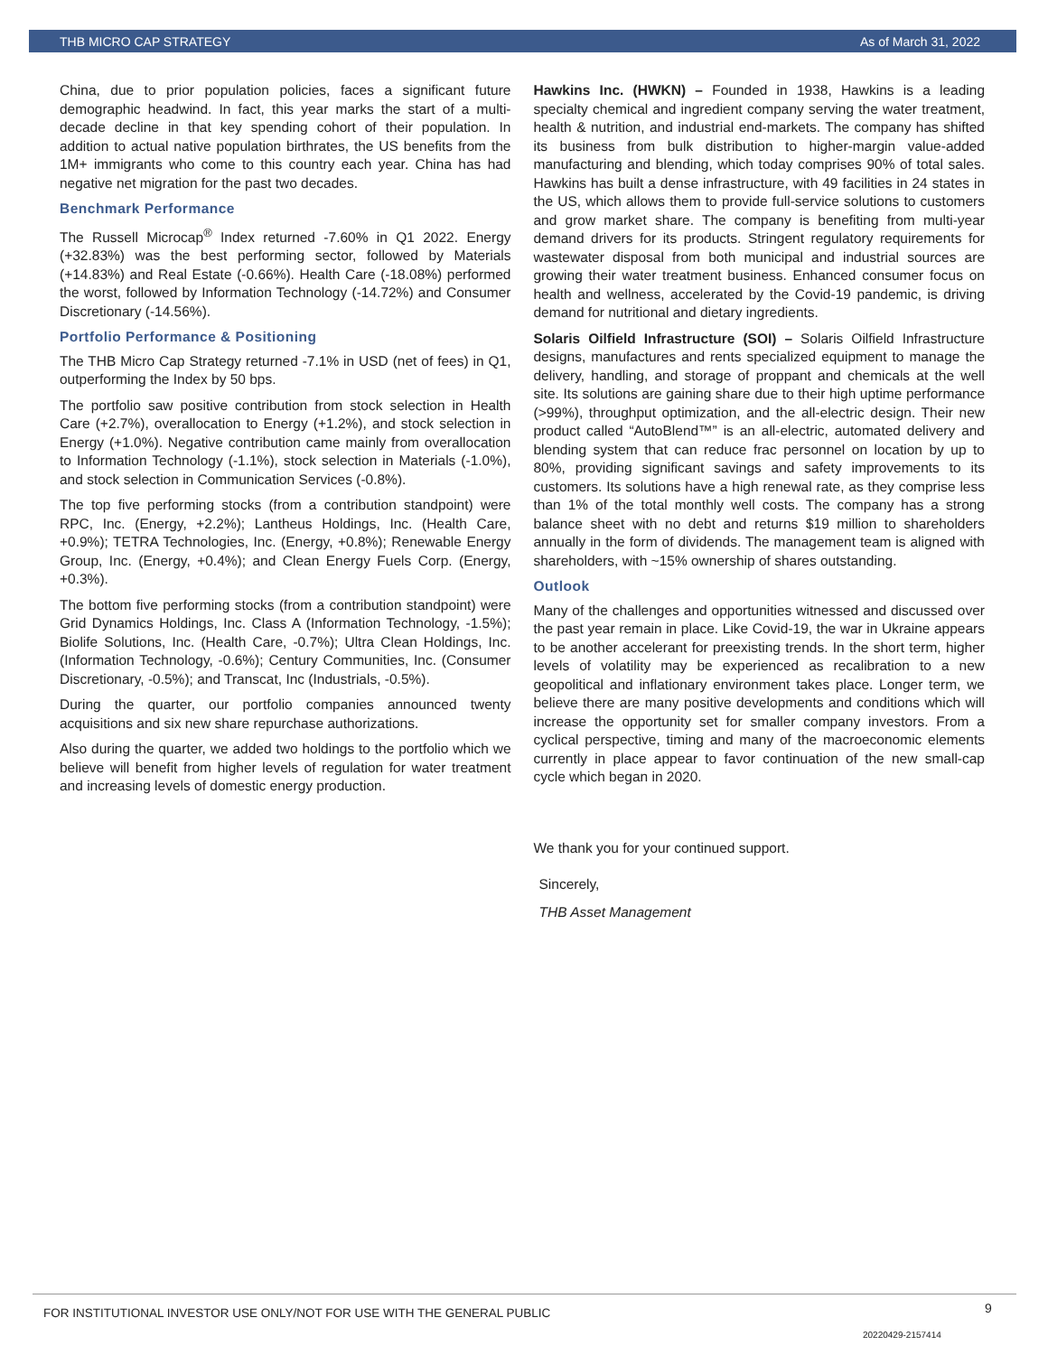THB MICRO CAP STRATEGY As of March 31, 2022
China, due to prior population policies, faces a significant future demographic headwind. In fact, this year marks the start of a multi-decade decline in that key spending cohort of their population. In addition to actual native population birthrates, the US benefits from the 1M+ immigrants who come to this country each year. China has had negative net migration for the past two decades.
Benchmark Performance
The Russell Microcap<sup>®</sup> Index returned -7.60% in Q1 2022. Energy (+32.83%) was the best performing sector, followed by Materials (+14.83%) and Real Estate (-0.66%). Health Care (-18.08%) performed the worst, followed by Information Technology (-14.72%) and Consumer Discretionary (-14.56%).
Portfolio Performance & Positioning
The THB Micro Cap Strategy returned -7.1% in USD (net of fees) in Q1, outperforming the Index by 50 bps.
The portfolio saw positive contribution from stock selection in Health Care (+2.7%), overallocation to Energy (+1.2%), and stock selection in Energy (+1.0%). Negative contribution came mainly from overallocation to Information Technology (-1.1%), stock selection in Materials (-1.0%), and stock selection in Communication Services (-0.8%).
The top five performing stocks (from a contribution standpoint) were RPC, Inc. (Energy, +2.2%); Lantheus Holdings, Inc. (Health Care, +0.9%); TETRA Technologies, Inc. (Energy, +0.8%); Renewable Energy Group, Inc. (Energy, +0.4%); and Clean Energy Fuels Corp. (Energy, +0.3%).
The bottom five performing stocks (from a contribution standpoint) were Grid Dynamics Holdings, Inc. Class A (Information Technology, -1.5%); Biolife Solutions, Inc. (Health Care, -0.7%); Ultra Clean Holdings, Inc. (Information Technology, -0.6%); Century Communities, Inc. (Consumer Discretionary, -0.5%); and Transcat, Inc (Industrials, -0.5%).
During the quarter, our portfolio companies announced twenty acquisitions and six new share repurchase authorizations.
Also during the quarter, we added two holdings to the portfolio which we believe will benefit from higher levels of regulation for water treatment and increasing levels of domestic energy production.
Hawkins Inc. (HWKN) – Founded in 1938, Hawkins is a leading specialty chemical and ingredient company serving the water treatment, health & nutrition, and industrial end-markets. The company has shifted its business from bulk distribution to higher-margin value-added manufacturing and blending, which today comprises 90% of total sales. Hawkins has built a dense infrastructure, with 49 facilities in 24 states in the US, which allows them to provide full-service solutions to customers and grow market share. The company is benefiting from multi-year demand drivers for its products. Stringent regulatory requirements for wastewater disposal from both municipal and industrial sources are growing their water treatment business. Enhanced consumer focus on health and wellness, accelerated by the Covid-19 pandemic, is driving demand for nutritional and dietary ingredients.
Solaris Oilfield Infrastructure (SOI) – Solaris Oilfield Infrastructure designs, manufactures and rents specialized equipment to manage the delivery, handling, and storage of proppant and chemicals at the well site. Its solutions are gaining share due to their high uptime performance (>99%), throughput optimization, and the all-electric design. Their new product called “AutoBlend™” is an all-electric, automated delivery and blending system that can reduce frac personnel on location by up to 80%, providing significant savings and safety improvements to its customers. Its solutions have a high renewal rate, as they comprise less than 1% of the total monthly well costs. The company has a strong balance sheet with no debt and returns $19 million to shareholders annually in the form of dividends. The management team is aligned with shareholders, with ~15% ownership of shares outstanding.
Outlook
Many of the challenges and opportunities witnessed and discussed over the past year remain in place. Like Covid-19, the war in Ukraine appears to be another accelerant for preexisting trends. In the short term, higher levels of volatility may be experienced as recalibration to a new geopolitical and inflationary environment takes place. Longer term, we believe there are many positive developments and conditions which will increase the opportunity set for smaller company investors. From a cyclical perspective, timing and many of the macroeconomic elements currently in place appear to favor continuation of the new small-cap cycle which began in 2020.
We thank you for your continued support.
Sincerely,
THB Asset Management
FOR INSTITUTIONAL INVESTOR USE ONLY/NOT FOR USE WITH THE GENERAL PUBLIC 9
20220429-2157414